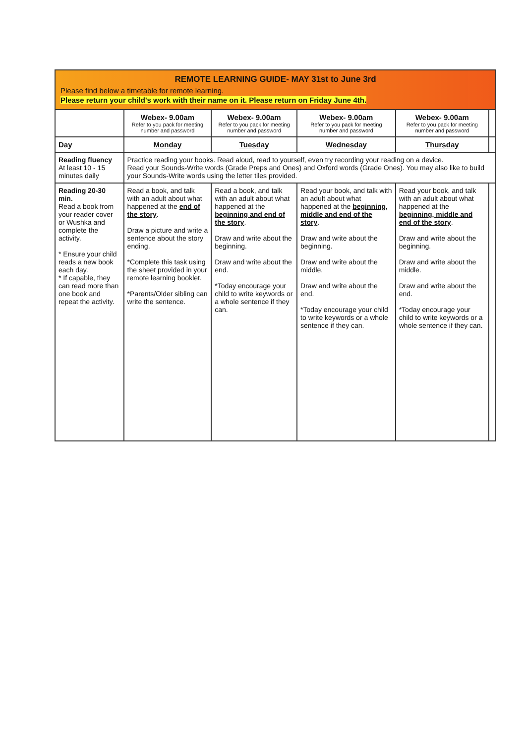REMOTE LEARNING GUIDE- MAY 31st to June 3rd
Please find below a timetable for remote learning.
Please return your child's work with their name on it. Please return on Friday June 4th.
| | Webex- 9.00am Refer to you pack for meeting number and password | Webex- 9.00am Refer to you pack for meeting number and password | Webex- 9.00am Refer to you pack for meeting number and password | Webex- 9.00am Refer to you pack for meeting number and password | |
| --- | --- | --- | --- | --- | --- |
| Day | Monday | Tuesday | Wednesday | Thursday | |
| Reading fluency At least 10 - 15 minutes daily | Practice reading your books. Read aloud, read to yourself, even try recording your reading on a device. Read your Sounds-Write words (Grade Preps and Ones) and Oxford words (Grade Ones). You may also like to build your Sounds-Write words using the letter tiles provided. | | | | |
| Reading 20-30 min. Read a book from your reader cover or Wushka and complete the activity. * Ensure your child reads a new book each day. * If capable, they can read more than one book and repeat the activity. | Read a book, and talk with an adult about what happened at the end of the story . Draw a picture and write a sentence about the story ending. *Complete this task using the sheet provided in your remote learning booklet. *Parents/Older sibling can write the sentence. | Read a book, and talk with an adult about what happened at the beginning and end of the story . Draw and write about the beginning. Draw and write about the end. *Today encourage your child to write keywords or a whole sentence if they can. | Read your book, and talk with an adult about what happened at the beginning, middle and end of the story . Draw and write about the beginning. Draw and write about the middle. Draw and write about the end. *Today encourage your child to write keywords or a whole sentence if they can. | Read your book, and talk with an adult about what happened at the beginning, middle and end of the story . Draw and write about the beginning. Draw and write about the middle. Draw and write about the end. *Today encourage your child to write keywords or a whole sentence if they can. | |